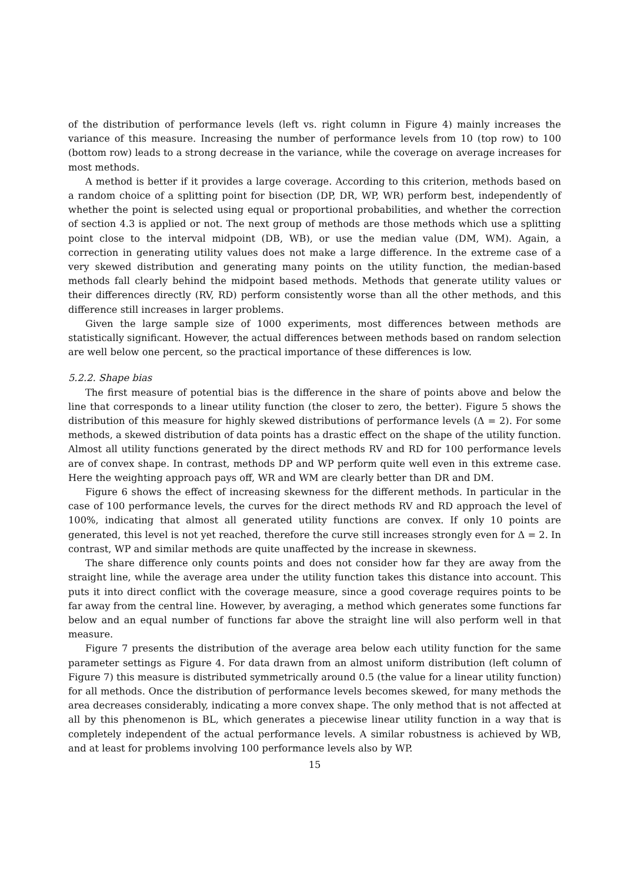of the distribution of performance levels (left vs. right column in Figure 4) mainly increases the variance of this measure. Increasing the number of performance levels from 10 (top row) to 100 (bottom row) leads to a strong decrease in the variance, while the coverage on average increases for most methods.
A method is better if it provides a large coverage. According to this criterion, methods based on a random choice of a splitting point for bisection (DP, DR, WP, WR) perform best, independently of whether the point is selected using equal or proportional probabilities, and whether the correction of section 4.3 is applied or not. The next group of methods are those methods which use a splitting point close to the interval midpoint (DB, WB), or use the median value (DM, WM). Again, a correction in generating utility values does not make a large difference. In the extreme case of a very skewed distribution and generating many points on the utility function, the median-based methods fall clearly behind the midpoint based methods. Methods that generate utility values or their differences directly (RV, RD) perform consistently worse than all the other methods, and this difference still increases in larger problems.
Given the large sample size of 1000 experiments, most differences between methods are statistically significant. However, the actual differences between methods based on random selection are well below one percent, so the practical importance of these differences is low.
5.2.2. Shape bias
The first measure of potential bias is the difference in the share of points above and below the line that corresponds to a linear utility function (the closer to zero, the better). Figure 5 shows the distribution of this measure for highly skewed distributions of performance levels (Δ = 2). For some methods, a skewed distribution of data points has a drastic effect on the shape of the utility function. Almost all utility functions generated by the direct methods RV and RD for 100 performance levels are of convex shape. In contrast, methods DP and WP perform quite well even in this extreme case. Here the weighting approach pays off, WR and WM are clearly better than DR and DM.
Figure 6 shows the effect of increasing skewness for the different methods. In particular in the case of 100 performance levels, the curves for the direct methods RV and RD approach the level of 100%, indicating that almost all generated utility functions are convex. If only 10 points are generated, this level is not yet reached, therefore the curve still increases strongly even for Δ = 2. In contrast, WP and similar methods are quite unaffected by the increase in skewness.
The share difference only counts points and does not consider how far they are away from the straight line, while the average area under the utility function takes this distance into account. This puts it into direct conflict with the coverage measure, since a good coverage requires points to be far away from the central line. However, by averaging, a method which generates some functions far below and an equal number of functions far above the straight line will also perform well in that measure.
Figure 7 presents the distribution of the average area below each utility function for the same parameter settings as Figure 4. For data drawn from an almost uniform distribution (left column of Figure 7) this measure is distributed symmetrically around 0.5 (the value for a linear utility function) for all methods. Once the distribution of performance levels becomes skewed, for many methods the area decreases considerably, indicating a more convex shape. The only method that is not affected at all by this phenomenon is BL, which generates a piecewise linear utility function in a way that is completely independent of the actual performance levels. A similar robustness is achieved by WB, and at least for problems involving 100 performance levels also by WP.
15